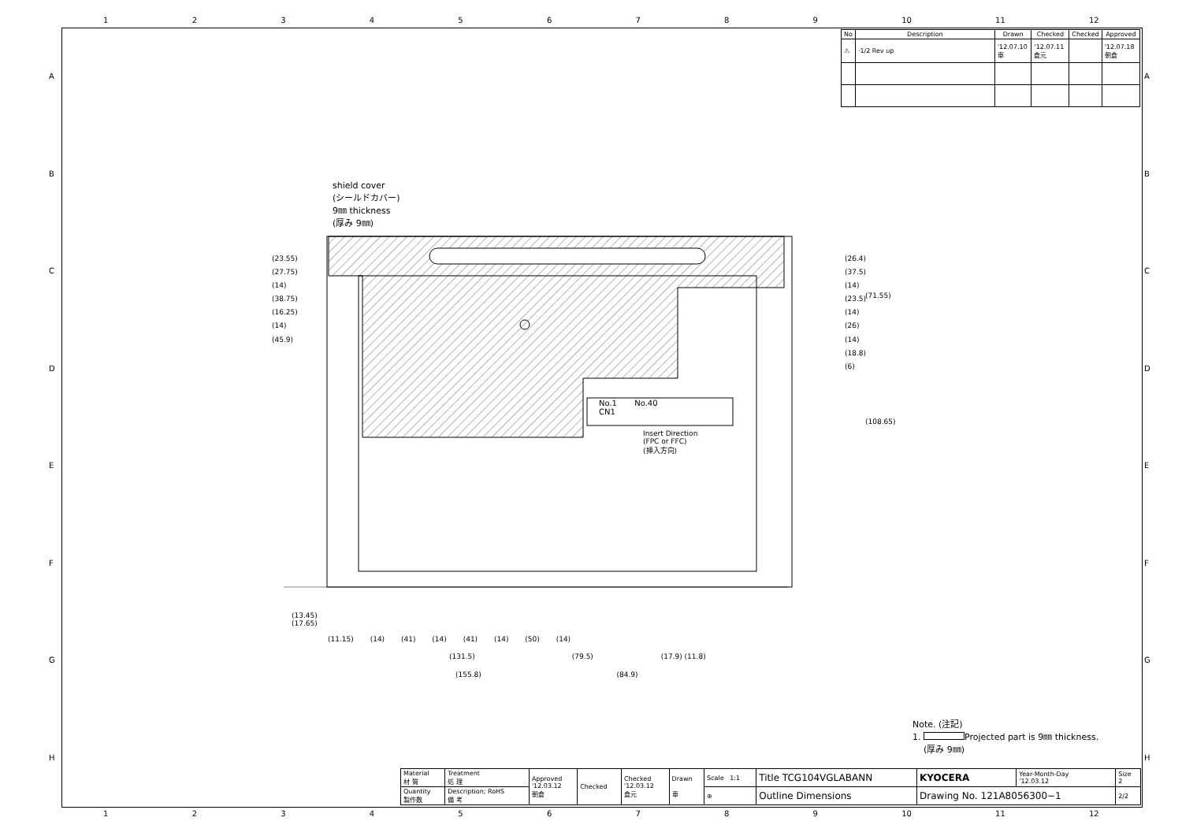1 2 3 4 5 6 7 8 9 10 11 12
1 2 3 4 5 6 7 8 9 10 11 12
ABCDEFGH ABCDEFGH
| No | Description | Drawn | Checked | Checked | Approved |
| --- | --- | --- | --- | --- | --- |
| ⚠ | ·1/2 Rev up | '12.07.10 車 | '12.07.11 倉元 | | '12.07.18 朝倉 |
shield cover
(シールドカバー)
9㎜ thickness
(厚み 9㎜)
No.1 No.40
CN1
Insert Direction
(FPC or FFC)
(挿入方向)
(23.55) (27.75) (14) (38.75) (16.25) (14) (45.9)
(26.4) (37.5) (14) (23.5) (14) (26) (14) (18.8) (6)
(71.55)
(108.65)
(13.45)
(17.65)
(11.15) (14) (41) (14) (41) (14) (50) (14)
(131.5) (79.5) (17.9) (11.8)
(155.8) (84.9)
Note. (注記)
1. Projected part is 9㎜ thickness.
(厚み 9㎜)
| Material 材 質 | Treatment 処 理 | Approved '12.03.12 朝倉 | Checked | Checked '12.03.12 倉元 | Drawn 車 | Scale 1:1 | Title TCG104VGLABANN | KYOCERA | Year-Month-Day '12.03.12 | Size 2 |
| Quantity 製作数 | Description; RoHS 備 考 | | | | | ⊕ | Outline Dimensions | Drawing No. 121A8056300−1 | | 2/2 |